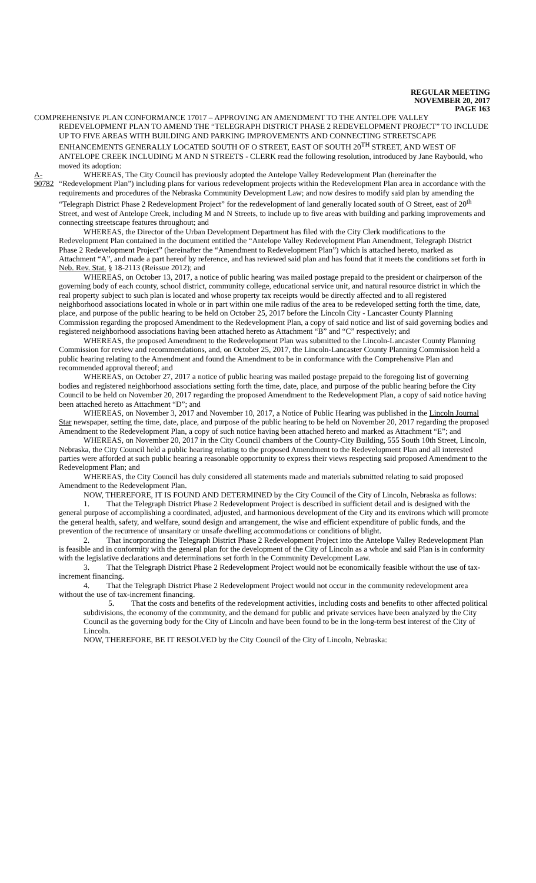REGULAR MEETING
NOVEMBER 20, 2017
PAGE 163
COMPREHENSIVE PLAN CONFORMANCE 17017 – APPROVING AN AMENDMENT TO THE ANTELOPE VALLEY REDEVELOPMENT PLAN TO AMEND THE “TELEGRAPH DISTRICT PHASE 2 REDEVELOPMENT PROJECT” TO INCLUDE UP TO FIVE AREAS WITH BUILDING AND PARKING IMPROVEMENTS AND CONNECTING STREETSCAPE ENHANCEMENTS GENERALLY LOCATED SOUTH OF O STREET, EAST OF SOUTH 20<sup>TH</sup> STREET, AND WEST OF ANTELOPE CREEK INCLUDING M AND N STREETS - CLERK read the following resolution, introduced by Jane Raybould, who moved its adoption:
A-90782
WHEREAS, The City Council has previously adopted the Antelope Valley Redevelopment Plan (hereinafter the “Redevelopment Plan”) including plans for various redevelopment projects within the Redevelopment Plan area in accordance with the requirements and procedures of the Nebraska Community Development Law; and now desires to modify said plan by amending the “Telegraph District Phase 2 Redevelopment Project” for the redevelopment of land generally located south of O Street, east of 20<sup>th</sup> Street, and west of Antelope Creek, including M and N Streets, to include up to five areas with building and parking improvements and connecting streetscape features throughout; and
WHEREAS, the Director of the Urban Development Department has filed with the City Clerk modifications to the Redevelopment Plan contained in the document entitled the “Antelope Valley Redevelopment Plan Amendment, Telegraph District Phase 2 Redevelopment Project” (hereinafter the “Amendment to Redevelopment Plan”) which is attached hereto, marked as Attachment “A”, and made a part hereof by reference, and has reviewed said plan and has found that it meets the conditions set forth in Neb. Rev. Stat. § 18-2113 (Reissue 2012); and
WHEREAS, on October 13, 2017, a notice of public hearing was mailed postage prepaid to the president or chairperson of the governing body of each county, school district, community college, educational service unit, and natural resource district in which the real property subject to such plan is located and whose property tax receipts would be directly affected and to all registered neighborhood associations located in whole or in part within one mile radius of the area to be redeveloped setting forth the time, date, place, and purpose of the public hearing to be held on October 25, 2017 before the Lincoln City - Lancaster County Planning Commission regarding the proposed Amendment to the Redevelopment Plan, a copy of said notice and list of said governing bodies and registered neighborhood associations having been attached hereto as Attachment “B” and “C” respectively; and
WHEREAS, the proposed Amendment to the Redevelopment Plan was submitted to the Lincoln-Lancaster County Planning Commission for review and recommendations, and, on October 25, 2017, the Lincoln-Lancaster County Planning Commission held a public hearing relating to the Amendment and found the Amendment to be in conformance with the Comprehensive Plan and recommended approval thereof; and
WHEREAS, on October 27, 2017 a notice of public hearing was mailed postage prepaid to the foregoing list of governing bodies and registered neighborhood associations setting forth the time, date, place, and purpose of the public hearing before the City Council to be held on November 20, 2017 regarding the proposed Amendment to the Redevelopment Plan, a copy of said notice having been attached hereto as Attachment “D”; and
WHEREAS, on November 3, 2017 and November 10, 2017, a Notice of Public Hearing was published in the Lincoln Journal Star newspaper, setting the time, date, place, and purpose of the public hearing to be held on November 20, 2017 regarding the proposed Amendment to the Redevelopment Plan, a copy of such notice having been attached hereto and marked as Attachment “E”; and
WHEREAS, on November 20, 2017 in the City Council chambers of the County-City Building, 555 South 10th Street, Lincoln, Nebraska, the City Council held a public hearing relating to the proposed Amendment to the Redevelopment Plan and all interested parties were afforded at such public hearing a reasonable opportunity to express their views respecting said proposed Amendment to the Redevelopment Plan; and
WHEREAS, the City Council has duly considered all statements made and materials submitted relating to said proposed Amendment to the Redevelopment Plan.
NOW, THEREFORE, IT IS FOUND AND DETERMINED by the City Council of the City of Lincoln, Nebraska as follows:
1. That the Telegraph District Phase 2 Redevelopment Project is described in sufficient detail and is designed with the general purpose of accomplishing a coordinated, adjusted, and harmonious development of the City and its environs which will promote the general health, safety, and welfare, sound design and arrangement, the wise and efficient expenditure of public funds, and the prevention of the recurrence of unsanitary or unsafe dwelling accommodations or conditions of blight.
2. That incorporating the Telegraph District Phase 2 Redevelopment Project into the Antelope Valley Redevelopment Plan is feasible and in conformity with the general plan for the development of the City of Lincoln as a whole and said Plan is in conformity with the legislative declarations and determinations set forth in the Community Development Law.
3. That the Telegraph District Phase 2 Redevelopment Project would not be economically feasible without the use of tax-increment financing.
4. That the Telegraph District Phase 2 Redevelopment Project would not occur in the community redevelopment area without the use of tax-increment financing.
5. That the costs and benefits of the redevelopment activities, including costs and benefits to other affected political subdivisions, the economy of the community, and the demand for public and private services have been analyzed by the City Council as the governing body for the City of Lincoln and have been found to be in the long-term best interest of the City of Lincoln.
NOW, THEREFORE, BE IT RESOLVED by the City Council of the City of Lincoln, Nebraska: